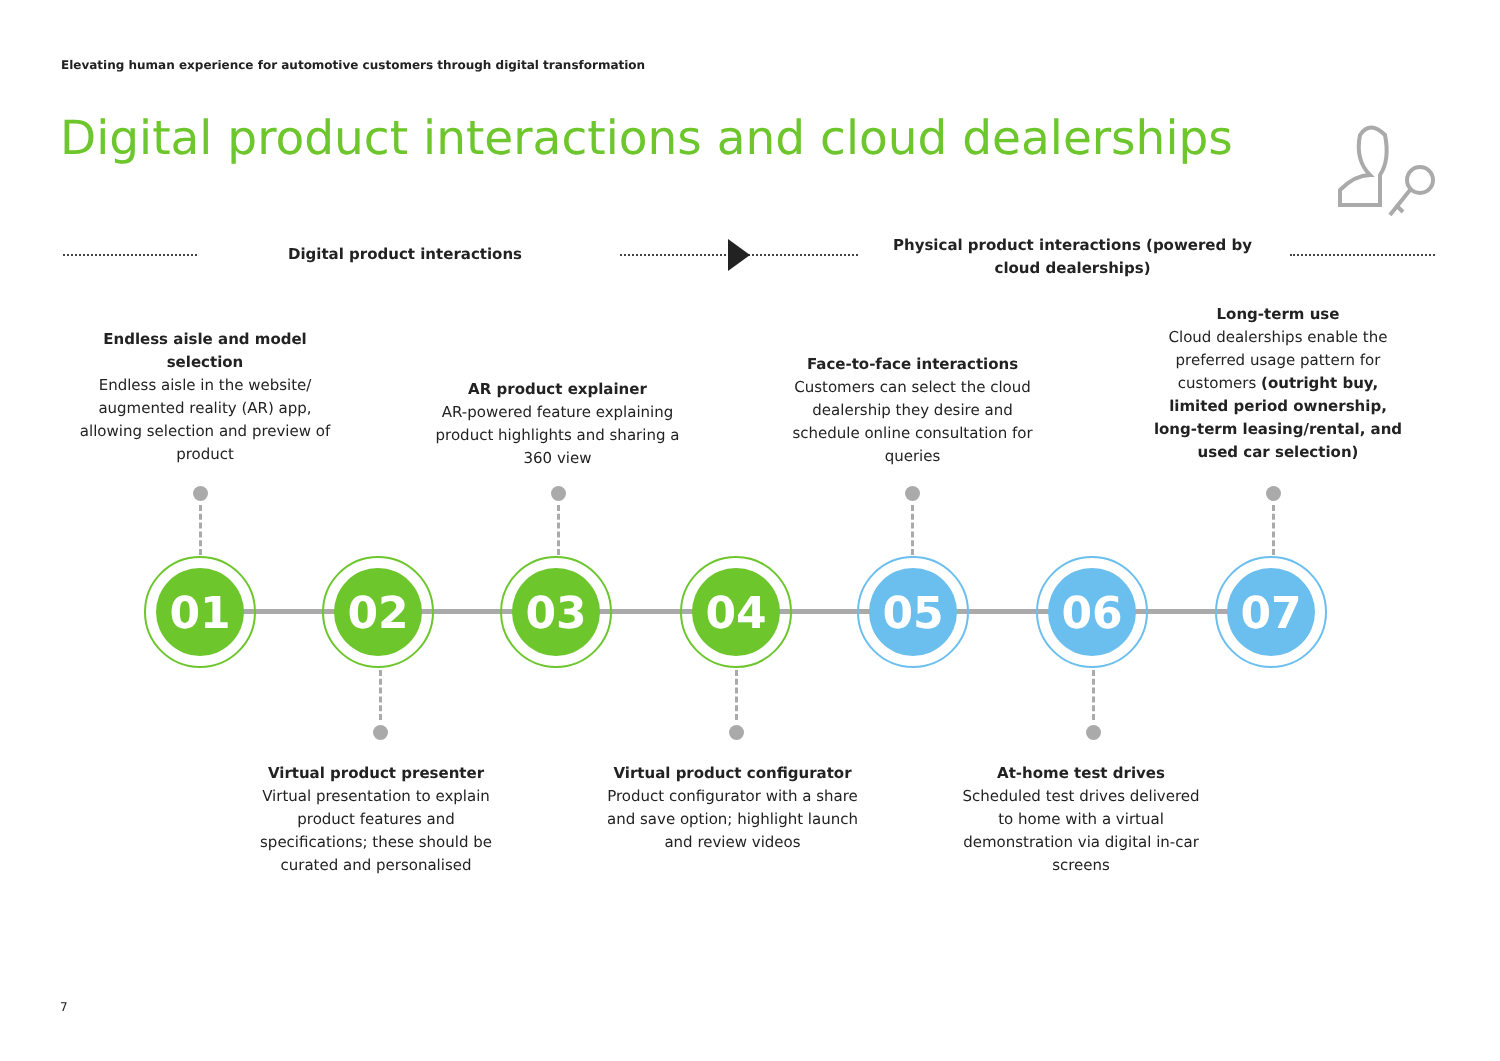Elevating human experience for automotive customers through digital transformation
Digital product interactions and cloud dealerships
Digital product interactions
Physical product interactions (powered by cloud dealerships)
Endless aisle and model selection
Endless aisle in the website/ augmented reality (AR) app, allowing selection and preview of product
AR product explainer
AR-powered feature explaining product highlights and sharing a 360 view
Face-to-face interactions
Customers can select the cloud dealership they desire and schedule online consultation for queries
Long-term use
Cloud dealerships enable the preferred usage pattern for customers (outright buy, limited period ownership, long-term leasing/rental, and used car selection)
01 02 03 04 05 06 07
Virtual product presenter
Virtual presentation to explain product features and specifications; these should be curated and personalised
Virtual product configurator
Product configurator with a share and save option; highlight launch and review videos
At-home test drives
Scheduled test drives delivered to home with a virtual demonstration via digital in-car screens
7